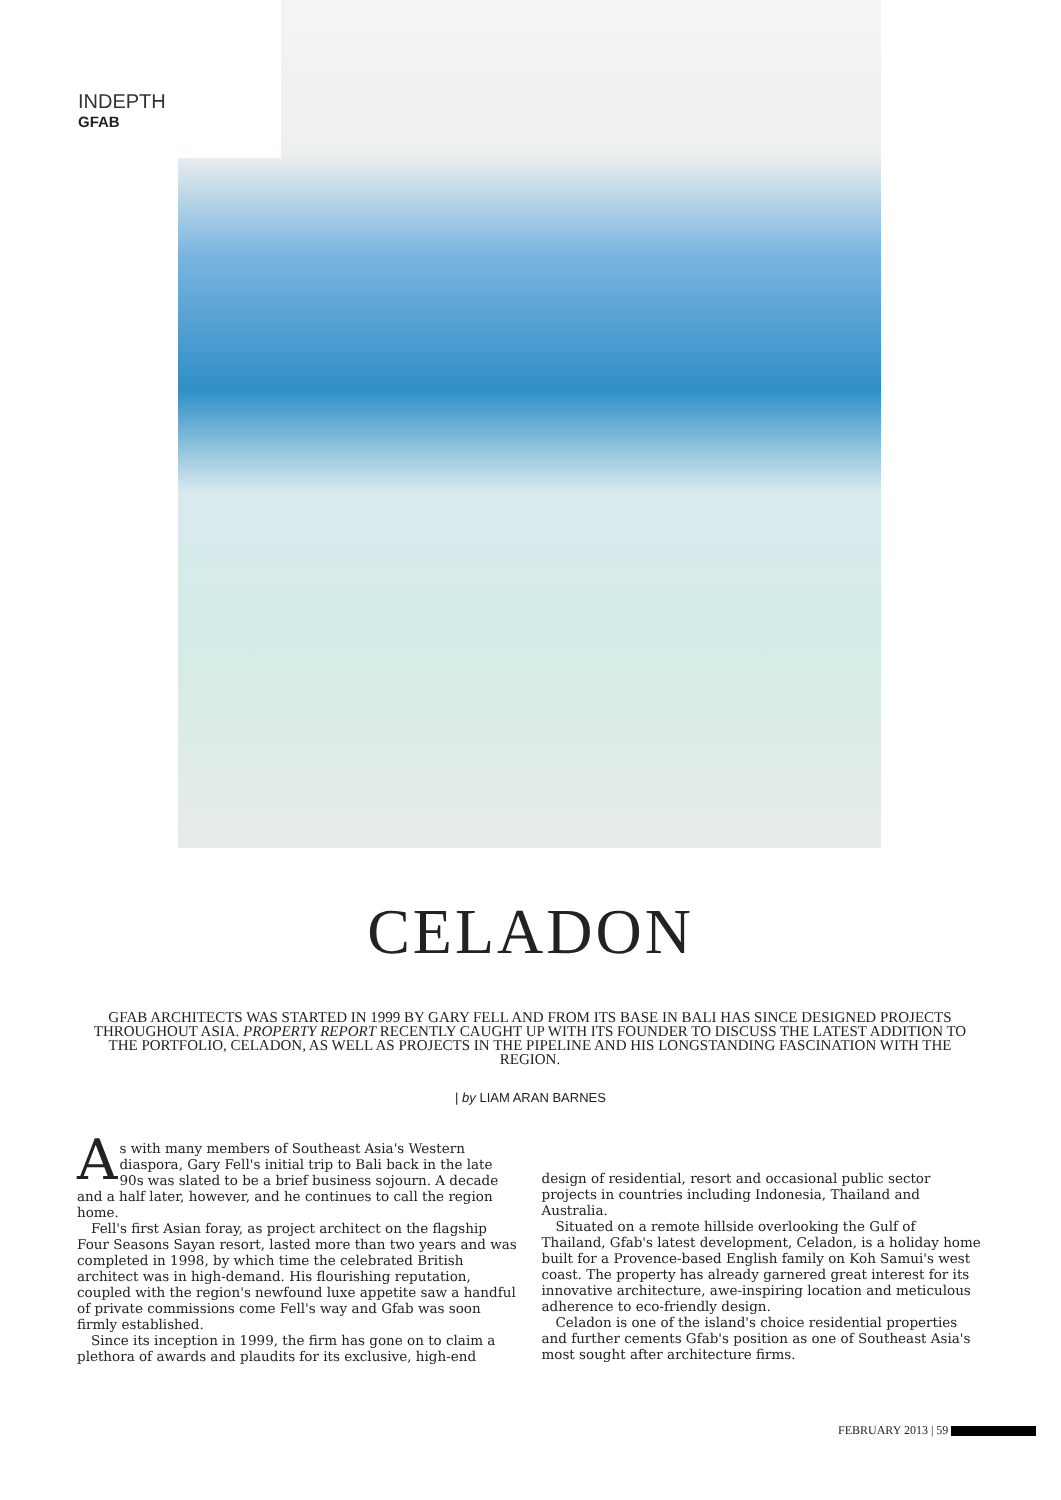INDEPTH
GFAB
CELADON
GFAB ARCHITECTS WAS STARTED IN 1999 BY GARY FELL AND FROM ITS BASE IN BALI HAS SINCE DESIGNED PROJECTS THROUGHOUT ASIA. PROPERTY REPORT RECENTLY CAUGHT UP WITH ITS FOUNDER TO DISCUSS THE LATEST ADDITION TO THE PORTFOLIO, CELADON, AS WELL AS PROJECTS IN THE PIPELINE AND HIS LONGSTANDING FASCINATION WITH THE REGION.
| by LIAM ARAN BARNES
As with many members of Southeast Asia's Western diaspora, Gary Fell's initial trip to Bali back in the late 90s was slated to be a brief business sojourn. A decade and a half later, however, and he continues to call the region home.
Fell's first Asian foray, as project architect on the flagship Four Seasons Sayan resort, lasted more than two years and was completed in 1998, by which time the celebrated British architect was in high-demand. His flourishing reputation, coupled with the region's newfound luxe appetite saw a handful of private commissions come Fell's way and Gfab was soon firmly established.
Since its inception in 1999, the firm has gone on to claim a plethora of awards and plaudits for its exclusive, high-end
design of residential, resort and occasional public sector projects in countries including Indonesia, Thailand and Australia.
Situated on a remote hillside overlooking the Gulf of Thailand, Gfab's latest development, Celadon, is a holiday home built for a Provence-based English family on Koh Samui's west coast. The property has already garnered great interest for its innovative architecture, awe-inspiring location and meticulous adherence to eco-friendly design.
Celadon is one of the island's choice residential properties and further cements Gfab's position as one of Southeast Asia's most sought after architecture firms.
FEBRUARY 2013 | 59